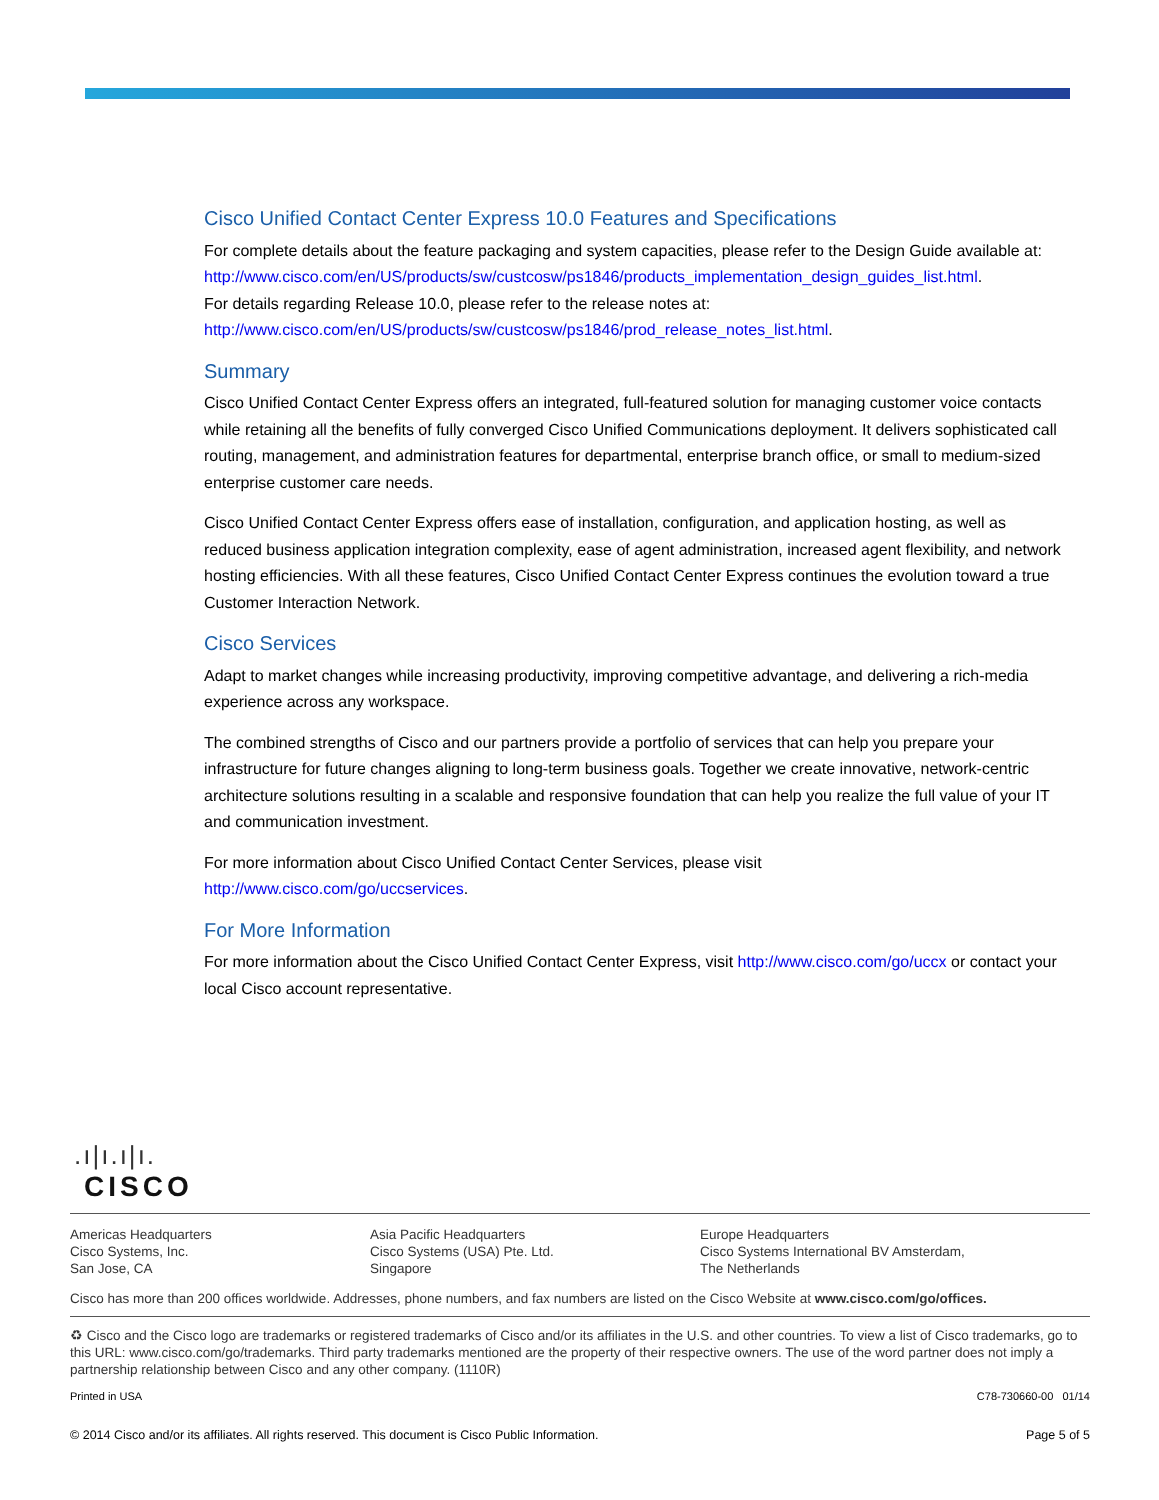Cisco Unified Contact Center Express 10.0 Features and Specifications
For complete details about the feature packaging and system capacities, please refer to the Design Guide available at:
http://www.cisco.com/en/US/products/sw/custcosw/ps1846/products_implementation_design_guides_list.html.
For details regarding Release 10.0, please refer to the release notes at:
http://www.cisco.com/en/US/products/sw/custcosw/ps1846/prod_release_notes_list.html.
Summary
Cisco Unified Contact Center Express offers an integrated, full-featured solution for managing customer voice contacts while retaining all the benefits of fully converged Cisco Unified Communications deployment. It delivers sophisticated call routing, management, and administration features for departmental, enterprise branch office, or small to medium-sized enterprise customer care needs.
Cisco Unified Contact Center Express offers ease of installation, configuration, and application hosting, as well as reduced business application integration complexity, ease of agent administration, increased agent flexibility, and network hosting efficiencies. With all these features, Cisco Unified Contact Center Express continues the evolution toward a true Customer Interaction Network.
Cisco Services
Adapt to market changes while increasing productivity, improving competitive advantage, and delivering a rich-media experience across any workspace.
The combined strengths of Cisco and our partners provide a portfolio of services that can help you prepare your infrastructure for future changes aligning to long-term business goals. Together we create innovative, network-centric architecture solutions resulting in a scalable and responsive foundation that can help you realize the full value of your IT and communication investment.
For more information about Cisco Unified Contact Center Services, please visit
http://www.cisco.com/go/uccservices.
For More Information
For more information about the Cisco Unified Contact Center Express, visit http://www.cisco.com/go/uccx or contact your local Cisco account representative.
.ı|ı.ı|ı.
CISCO
Americas Headquarters
Cisco Systems, Inc.
San Jose, CA
Asia Pacific Headquarters
Cisco Systems (USA) Pte. Ltd.
Singapore
Europe Headquarters
Cisco Systems International BV Amsterdam,
The Netherlands
Cisco has more than 200 offices worldwide. Addresses, phone numbers, and fax numbers are listed on the Cisco Website at www.cisco.com/go/offices.
♻ Cisco and the Cisco logo are trademarks or registered trademarks of Cisco and/or its affiliates in the U.S. and other countries. To view a list of Cisco trademarks, go to this URL: www.cisco.com/go/trademarks. Third party trademarks mentioned are the property of their respective owners. The use of the word partner does not imply a partnership relationship between Cisco and any other company. (1110R)
Printed in USA C78-730660-00 01/14
© 2014 Cisco and/or its affiliates. All rights reserved. This document is Cisco Public Information. Page 5 of 5